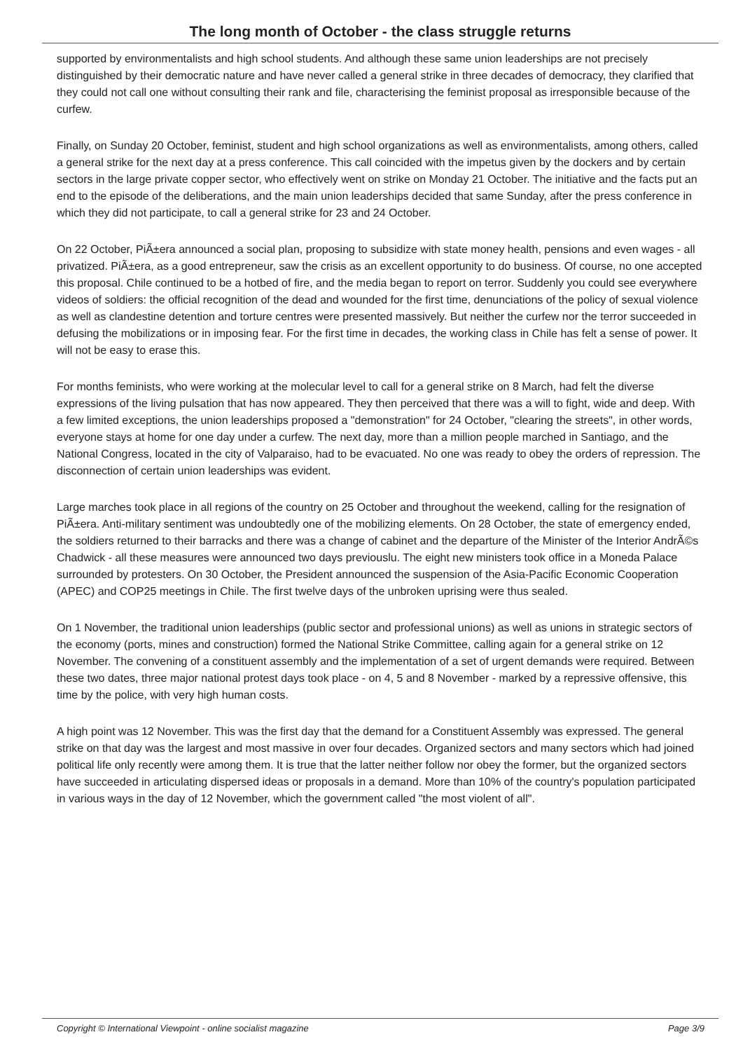The long month of October - the class struggle returns
supported by environmentalists and high school students. And although these same union leaderships are not precisely distinguished by their democratic nature and have never called a general strike in three decades of democracy, they clarified that they could not call one without consulting their rank and file, characterising the feminist proposal as irresponsible because of the curfew.
Finally, on Sunday 20 October, feminist, student and high school organizations as well as environmentalists, among others, called a general strike for the next day at a press conference. This call coincided with the impetus given by the dockers and by certain sectors in the large private copper sector, who effectively went on strike on Monday 21 October. The initiative and the facts put an end to the episode of the deliberations, and the main union leaderships decided that same Sunday, after the press conference in which they did not participate, to call a general strike for 23 and 24 October.
On 22 October, PiÃ±era announced a social plan, proposing to subsidize with state money health, pensions and even wages - all privatized. PiÃ±era, as a good entrepreneur, saw the crisis as an excellent opportunity to do business. Of course, no one accepted this proposal. Chile continued to be a hotbed of fire, and the media began to report on terror. Suddenly you could see everywhere videos of soldiers: the official recognition of the dead and wounded for the first time, denunciations of the policy of sexual violence as well as clandestine detention and torture centres were presented massively. But neither the curfew nor the terror succeeded in defusing the mobilizations or in imposing fear. For the first time in decades, the working class in Chile has felt a sense of power. It will not be easy to erase this.
For months feminists, who were working at the molecular level to call for a general strike on 8 March, had felt the diverse expressions of the living pulsation that has now appeared. They then perceived that there was a will to fight, wide and deep. With a few limited exceptions, the union leaderships proposed a "demonstration" for 24 October, "clearing the streets", in other words, everyone stays at home for one day under a curfew. The next day, more than a million people marched in Santiago, and the National Congress, located in the city of Valparaiso, had to be evacuated. No one was ready to obey the orders of repression. The disconnection of certain union leaderships was evident.
Large marches took place in all regions of the country on 25 October and throughout the weekend, calling for the resignation of PiÃ±era. Anti-military sentiment was undoubtedly one of the mobilizing elements. On 28 October, the state of emergency ended, the soldiers returned to their barracks and there was a change of cabinet and the departure of the Minister of the Interior AndrÃ©s Chadwick - all these measures were announced two days previouslu. The eight new ministers took office in a Moneda Palace surrounded by protesters. On 30 October, the President announced the suspension of the Asia-Pacific Economic Cooperation (APEC) and COP25 meetings in Chile. The first twelve days of the unbroken uprising were thus sealed.
On 1 November, the traditional union leaderships (public sector and professional unions) as well as unions in strategic sectors of the economy (ports, mines and construction) formed the National Strike Committee, calling again for a general strike on 12 November. The convening of a constituent assembly and the implementation of a set of urgent demands were required. Between these two dates, three major national protest days took place - on 4, 5 and 8 November - marked by a repressive offensive, this time by the police, with very high human costs.
A high point was 12 November. This was the first day that the demand for a Constituent Assembly was expressed. The general strike on that day was the largest and most massive in over four decades. Organized sectors and many sectors which had joined political life only recently were among them. It is true that the latter neither follow nor obey the former, but the organized sectors have succeeded in articulating dispersed ideas or proposals in a demand. More than 10% of the country's population participated in various ways in the day of 12 November, which the government called "the most violent of all".
Copyright © International Viewpoint - online socialist magazine Page 3/9